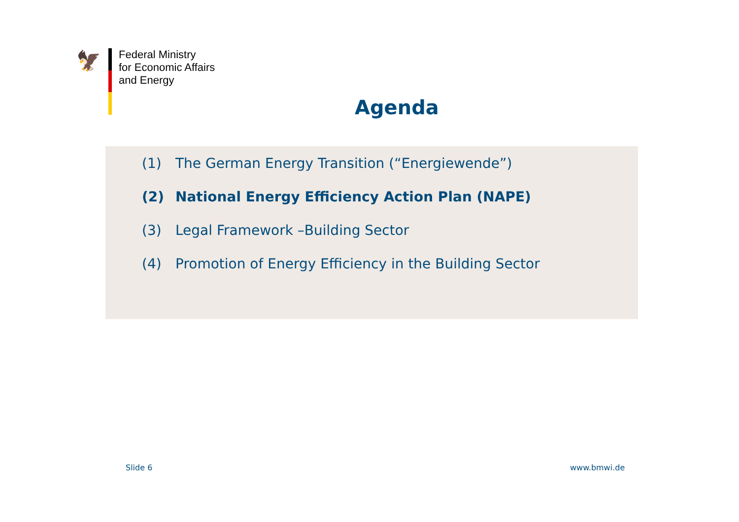🦅
Federal Ministry
for Economic Affairs
and Energy
Agenda
(1) The German Energy Transition (“Energiewende”)
(2) National Energy Efficiency Action Plan (NAPE)
(3) Legal Framework –Building Sector
(4) Promotion of Energy Efficiency in the Building Sector
Slide 6 www.bmwi.de